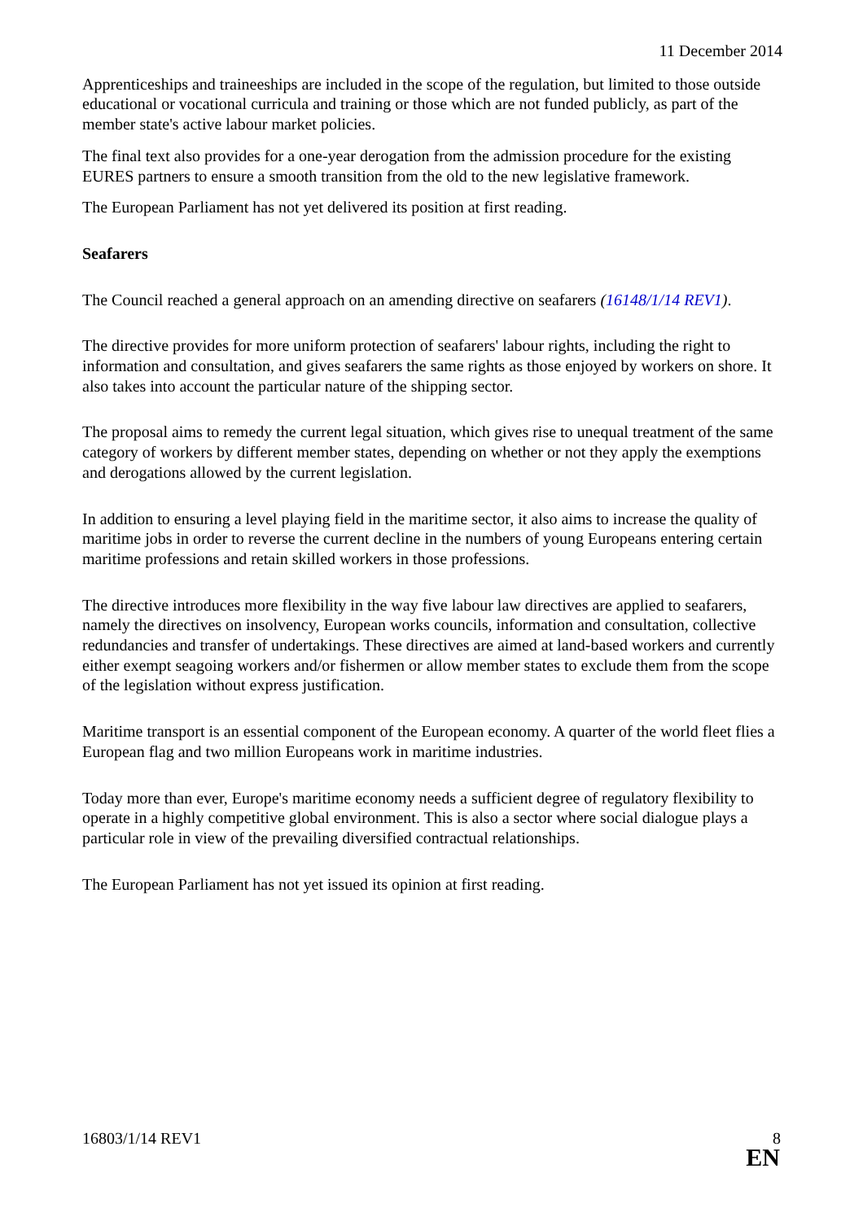11 December 2014
Apprenticeships and traineeships are included in the scope of the regulation, but limited to those outside educational or vocational curricula and training or those which are not funded publicly, as part of the member state's active labour market policies.
The final text also provides for a one-year derogation from the admission procedure for the existing EURES partners to ensure a smooth transition from the old to the new legislative framework.
The European Parliament has not yet delivered its position at first reading.
Seafarers
The Council reached a general approach on an amending directive on seafarers (16148/1/14 REV1).
The directive provides for more uniform protection of seafarers' labour rights, including the right to information and consultation, and gives seafarers the same rights as those enjoyed by workers on shore. It also takes into account the particular nature of the shipping sector.
The proposal aims to remedy the current legal situation, which gives rise to unequal treatment of the same category of workers by different member states, depending on whether or not they apply the exemptions and derogations allowed by the current legislation.
In addition to ensuring a level playing field in the maritime sector, it also aims to increase the quality of maritime jobs in order to reverse the current decline in the numbers of young Europeans entering certain maritime professions and retain skilled workers in those professions.
The directive introduces more flexibility in the way five labour law directives are applied to seafarers, namely the directives on insolvency, European works councils, information and consultation, collective redundancies and transfer of undertakings. These directives are aimed at land-based workers and currently either exempt seagoing workers and/or fishermen or allow member states to exclude them from the scope of the legislation without express justification.
Maritime transport is an essential component of the European economy. A quarter of the world fleet flies a European flag and two million Europeans work in maritime industries.
Today more than ever, Europe's maritime economy needs a sufficient degree of regulatory flexibility to operate in a highly competitive global environment. This is also a sector where social dialogue plays a particular role in view of the prevailing diversified contractual relationships.
The European Parliament has not yet issued its opinion at first reading.
16803/1/14 REV1 8
EN